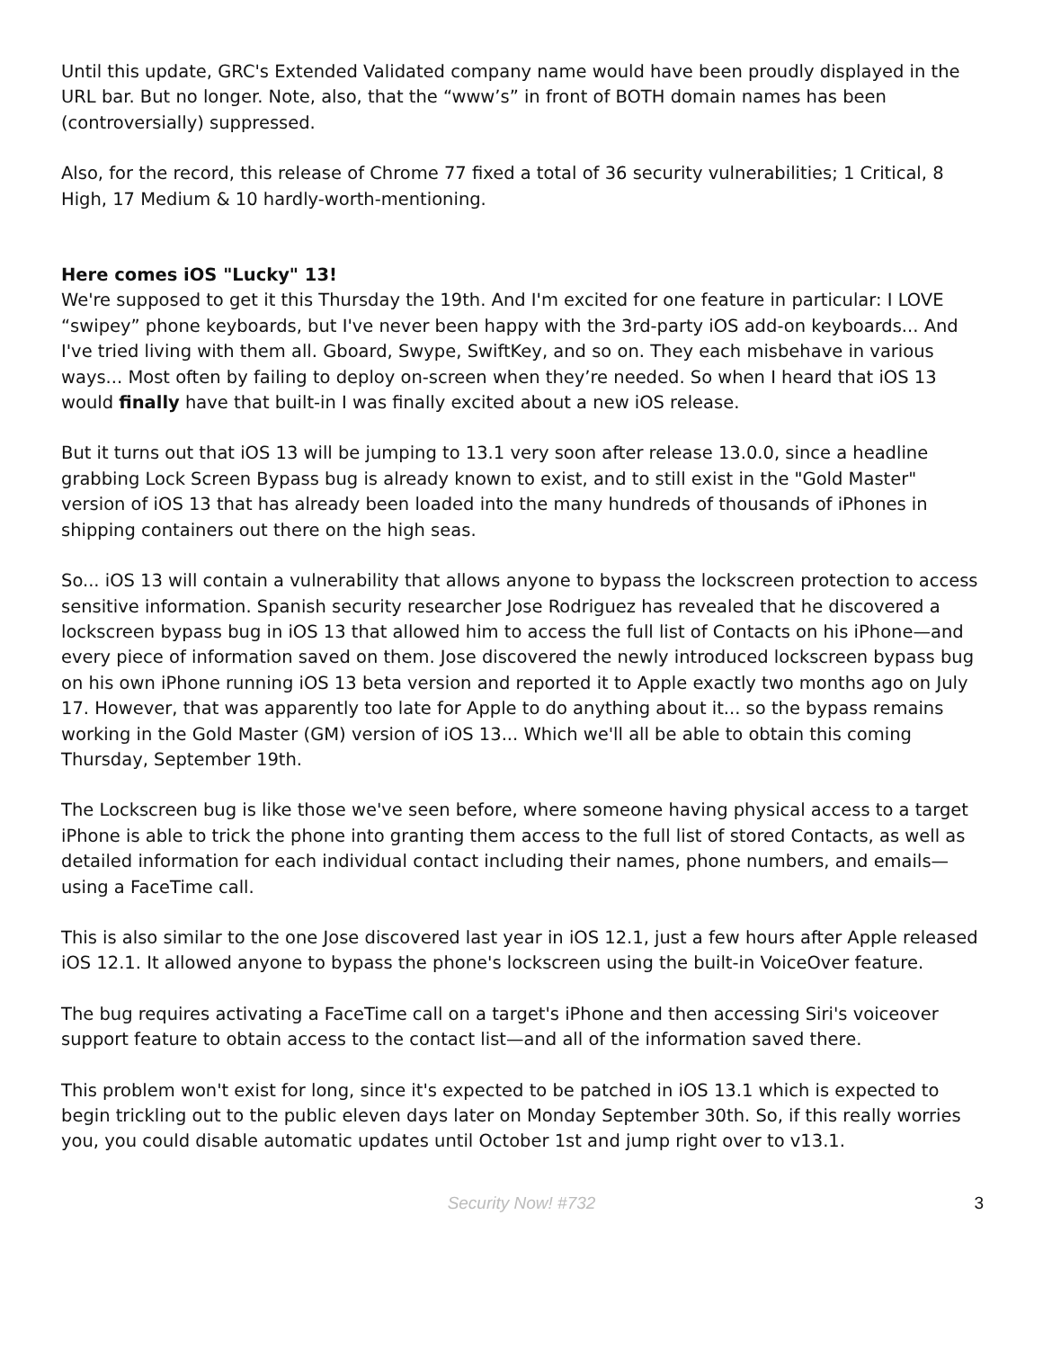Until this update, GRC's Extended Validated company name would have been proudly displayed in the URL bar. But no longer. Note, also, that the “www’s” in front of BOTH domain names has been (controversially) suppressed.
Also, for the record, this release of Chrome 77 fixed a total of 36 security vulnerabilities; 1 Critical, 8 High, 17 Medium & 10 hardly-worth-mentioning.
Here comes iOS "Lucky" 13!
We're supposed to get it this Thursday the 19th. And I'm excited for one feature in particular: I LOVE “swipey” phone keyboards, but I've never been happy with the 3rd-party iOS add-on keyboards... And I've tried living with them all. Gboard, Swype, SwiftKey, and so on. They each misbehave in various ways... Most often by failing to deploy on-screen when they’re needed. So when I heard that iOS 13 would finally have that built-in I was finally excited about a new iOS release.
But it turns out that iOS 13 will be jumping to 13.1 very soon after release 13.0.0, since a headline grabbing Lock Screen Bypass bug is already known to exist, and to still exist in the "Gold Master" version of iOS 13 that has already been loaded into the many hundreds of thousands of iPhones in shipping containers out there on the high seas.
So... iOS 13 will contain a vulnerability that allows anyone to bypass the lockscreen protection to access sensitive information. Spanish security researcher Jose Rodriguez has revealed that he discovered a lockscreen bypass bug in iOS 13 that allowed him to access the full list of Contacts on his iPhone—and every piece of information saved on them. Jose discovered the newly introduced lockscreen bypass bug on his own iPhone running iOS 13 beta version and reported it to Apple exactly two months ago on July 17. However, that was apparently too late for Apple to do anything about it... so the bypass remains working in the Gold Master (GM) version of iOS 13... Which we'll all be able to obtain this coming Thursday, September 19th.
The Lockscreen bug is like those we've seen before, where someone having physical access to a target iPhone is able to trick the phone into granting them access to the full list of stored Contacts, as well as detailed information for each individual contact including their names, phone numbers, and emails—using a FaceTime call.
This is also similar to the one Jose discovered last year in iOS 12.1, just a few hours after Apple released iOS 12.1. It allowed anyone to bypass the phone's lockscreen using the built-in VoiceOver feature.
The bug requires activating a FaceTime call on a target's iPhone and then accessing Siri's voiceover support feature to obtain access to the contact list—and all of the information saved there.
This problem won't exist for long, since it's expected to be patched in iOS 13.1 which is expected to begin trickling out to the public eleven days later on Monday September 30th. So, if this really worries you, you could disable automatic updates until October 1st and jump right over to v13.1.
Security Now! #732
3